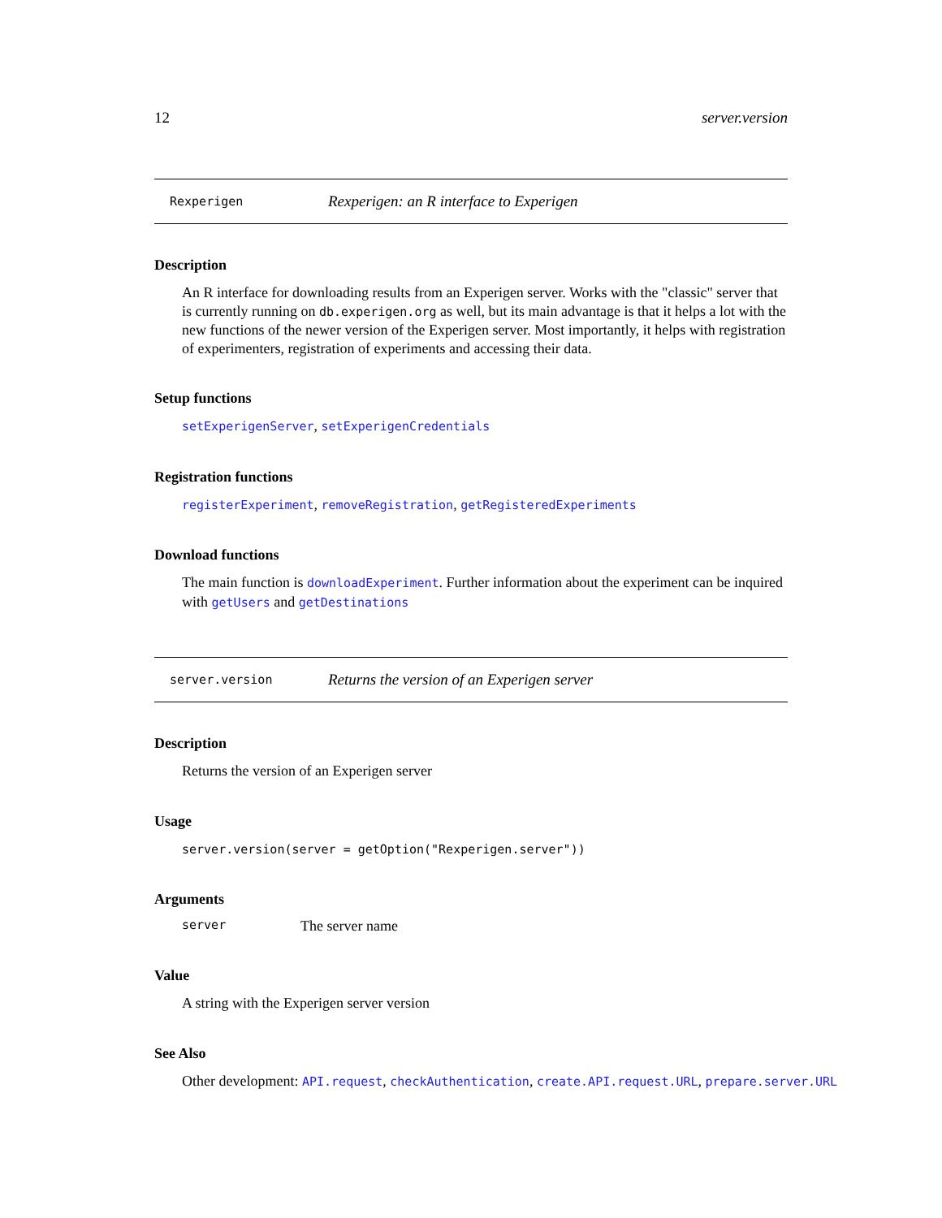12 server.version
Rexperigen Rexperigen: an R interface to Experigen
Description
An R interface for downloading results from an Experigen server. Works with the "classic" server that is currently running on db.experigen.org as well, but its main advantage is that it helps a lot with the new functions of the newer version of the Experigen server. Most importantly, it helps with registration of experimenters, registration of experiments and accessing their data.
Setup functions
setExperigenServer, setExperigenCredentials
Registration functions
registerExperiment, removeRegistration, getRegisteredExperiments
Download functions
The main function is downloadExperiment. Further information about the experiment can be inquired with getUsers and getDestinations
server.version Returns the version of an Experigen server
Description
Returns the version of an Experigen server
Usage
server.version(server = getOption("Rexperigen.server"))
Arguments
server The server name
Value
A string with the Experigen server version
See Also
Other development: API.request, checkAuthentication, create.API.request.URL, prepare.server.URL